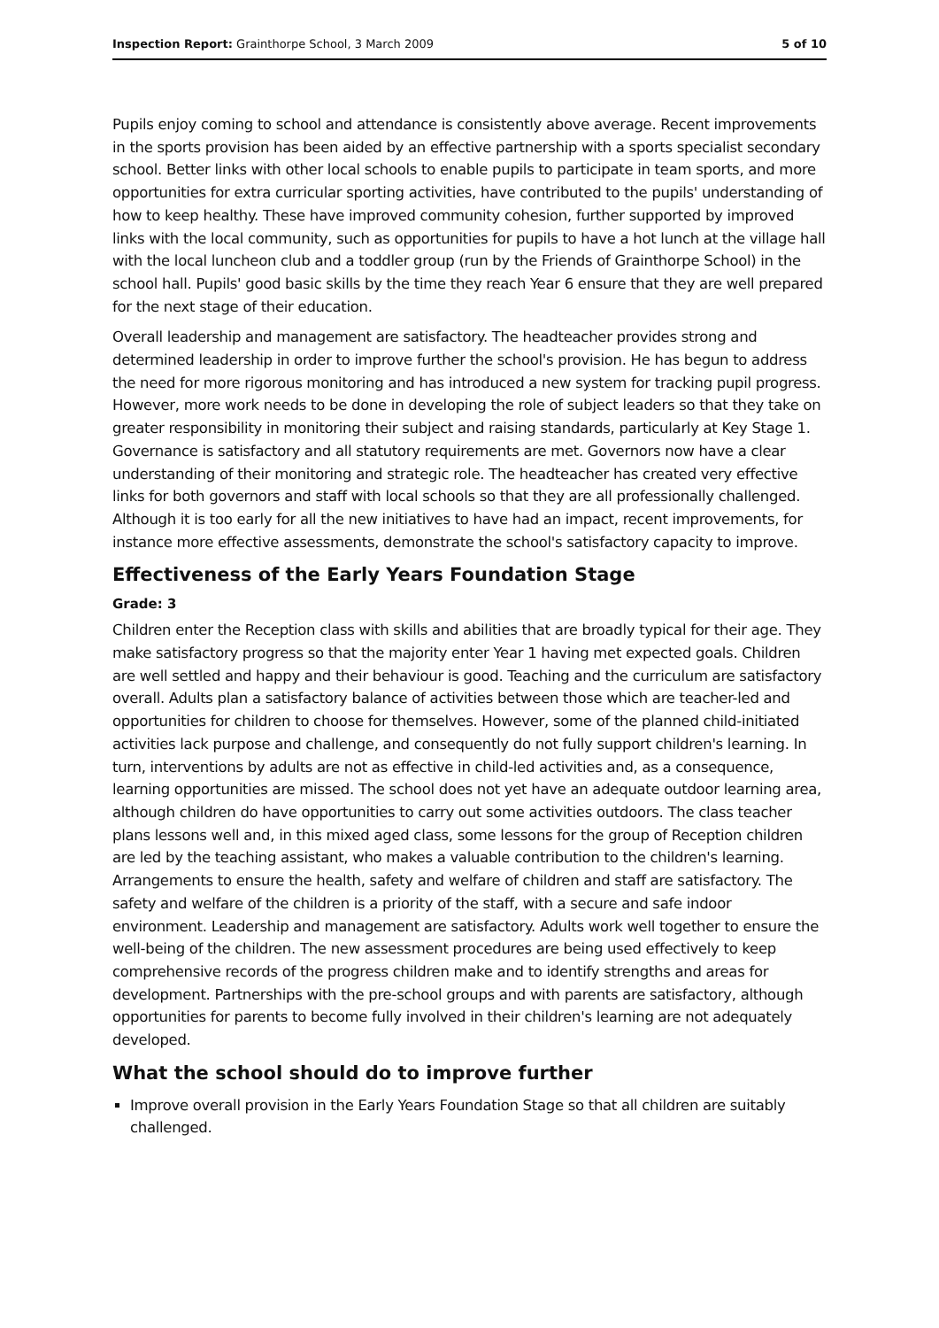Inspection Report: Grainthorpe School, 3 March 2009 5 of 10
Pupils enjoy coming to school and attendance is consistently above average. Recent improvements in the sports provision has been aided by an effective partnership with a sports specialist secondary school. Better links with other local schools to enable pupils to participate in team sports, and more opportunities for extra curricular sporting activities, have contributed to the pupils' understanding of how to keep healthy. These have improved community cohesion, further supported by improved links with the local community, such as opportunities for pupils to have a hot lunch at the village hall with the local luncheon club and a toddler group (run by the Friends of Grainthorpe School) in the school hall. Pupils' good basic skills by the time they reach Year 6 ensure that they are well prepared for the next stage of their education.
Overall leadership and management are satisfactory. The headteacher provides strong and determined leadership in order to improve further the school's provision. He has begun to address the need for more rigorous monitoring and has introduced a new system for tracking pupil progress. However, more work needs to be done in developing the role of subject leaders so that they take on greater responsibility in monitoring their subject and raising standards, particularly at Key Stage 1. Governance is satisfactory and all statutory requirements are met. Governors now have a clear understanding of their monitoring and strategic role. The headteacher has created very effective links for both governors and staff with local schools so that they are all professionally challenged. Although it is too early for all the new initiatives to have had an impact, recent improvements, for instance more effective assessments, demonstrate the school's satisfactory capacity to improve.
Effectiveness of the Early Years Foundation Stage
Grade: 3
Children enter the Reception class with skills and abilities that are broadly typical for their age. They make satisfactory progress so that the majority enter Year 1 having met expected goals. Children are well settled and happy and their behaviour is good. Teaching and the curriculum are satisfactory overall. Adults plan a satisfactory balance of activities between those which are teacher-led and opportunities for children to choose for themselves. However, some of the planned child-initiated activities lack purpose and challenge, and consequently do not fully support children's learning. In turn, interventions by adults are not as effective in child-led activities and, as a consequence, learning opportunities are missed. The school does not yet have an adequate outdoor learning area, although children do have opportunities to carry out some activities outdoors. The class teacher plans lessons well and, in this mixed aged class, some lessons for the group of Reception children are led by the teaching assistant, who makes a valuable contribution to the children's learning. Arrangements to ensure the health, safety and welfare of children and staff are satisfactory. The safety and welfare of the children is a priority of the staff, with a secure and safe indoor environment. Leadership and management are satisfactory. Adults work well together to ensure the well-being of the children. The new assessment procedures are being used effectively to keep comprehensive records of the progress children make and to identify strengths and areas for development. Partnerships with the pre-school groups and with parents are satisfactory, although opportunities for parents to become fully involved in their children's learning are not adequately developed.
What the school should do to improve further
Improve overall provision in the Early Years Foundation Stage so that all children are suitably challenged.